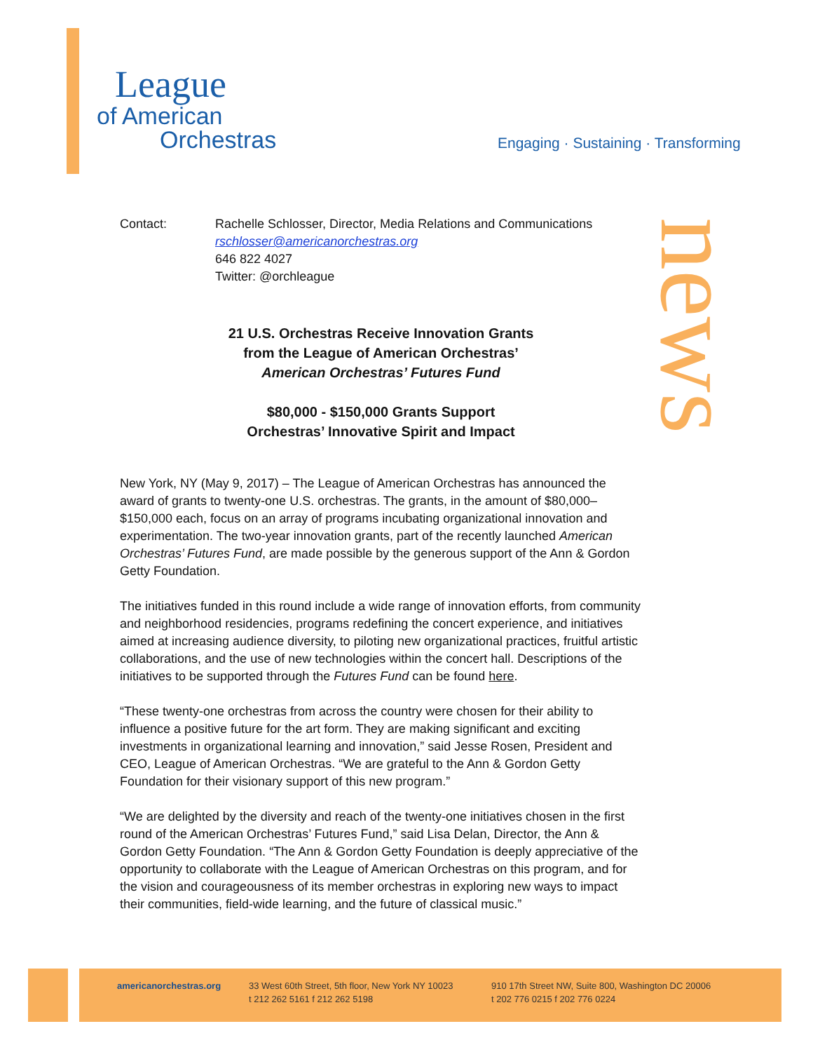League
of American
Orchestras
Engaging · Sustaining · Transforming
news
Contact: Rachelle Schlosser, Director, Media Relations and Communications
rschlosser@americanorchestras.org
646 822 4027
Twitter: @orchleague
21 U.S. Orchestras Receive Innovation Grants
from the League of American Orchestras’
American Orchestras’ Futures Fund
$80,000 - $150,000 Grants Support
Orchestras’ Innovative Spirit and Impact
New York, NY (May 9, 2017) – The League of American Orchestras has announced the award of grants to twenty-one U.S. orchestras. The grants, in the amount of $80,000–$150,000 each, focus on an array of programs incubating organizational innovation and experimentation. The two-year innovation grants, part of the recently launched American Orchestras’ Futures Fund, are made possible by the generous support of the Ann & Gordon Getty Foundation.
The initiatives funded in this round include a wide range of innovation efforts, from community and neighborhood residencies, programs redefining the concert experience, and initiatives aimed at increasing audience diversity, to piloting new organizational practices, fruitful artistic collaborations, and the use of new technologies within the concert hall. Descriptions of the initiatives to be supported through the Futures Fund can be found here.
“These twenty-one orchestras from across the country were chosen for their ability to influence a positive future for the art form. They are making significant and exciting investments in organizational learning and innovation,” said Jesse Rosen, President and CEO, League of American Orchestras. “We are grateful to the Ann & Gordon Getty Foundation for their visionary support of this new program.”
“We are delighted by the diversity and reach of the twenty-one initiatives chosen in the first round of the American Orchestras’ Futures Fund,” said Lisa Delan, Director, the Ann & Gordon Getty Foundation. “The Ann & Gordon Getty Foundation is deeply appreciative of the opportunity to collaborate with the League of American Orchestras on this program, and for the vision and courageousness of its member orchestras in exploring new ways to impact their communities, field-wide learning, and the future of classical music.”
americanorchestras.org
33 West 60th Street, 5th floor, New York NY 10023
t 212 262 5161 f 212 262 5198
910 17th Street NW, Suite 800, Washington DC 20006
t 202 776 0215 f 202 776 0224